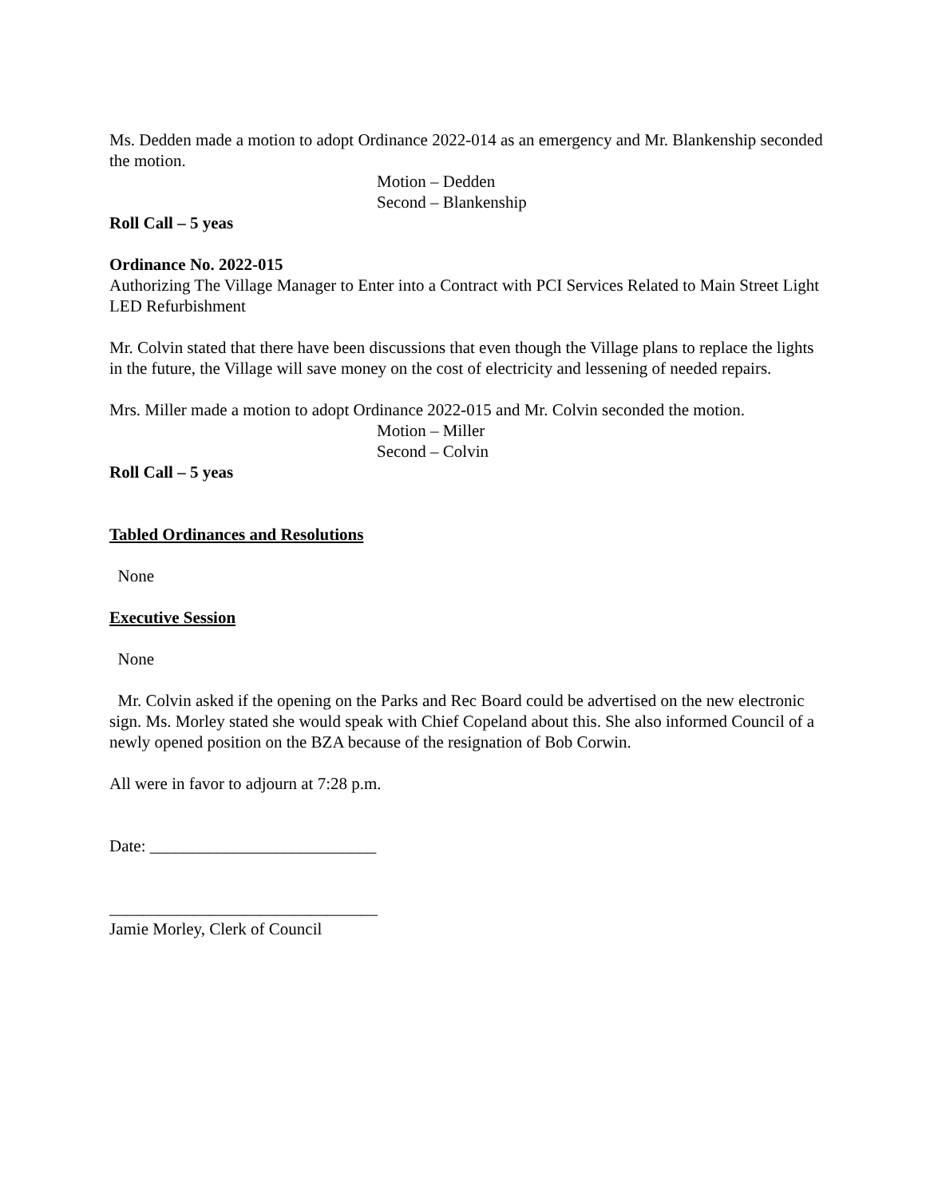Ms. Dedden made a motion to adopt Ordinance 2022-014 as an emergency and Mr. Blankenship seconded the motion.
Motion – Dedden
Second – Blankenship
Roll Call – 5 yeas
Ordinance No. 2022-015
Authorizing The Village Manager to Enter into a Contract with PCI Services Related to Main Street Light LED Refurbishment
Mr. Colvin stated that there have been discussions that even though the Village plans to replace the lights in the future, the Village will save money on the cost of electricity and lessening of needed repairs.
Mrs. Miller made a motion to adopt Ordinance 2022-015 and Mr. Colvin seconded the motion.
Motion – Miller
Second – Colvin
Roll Call – 5 yeas
Tabled Ordinances and Resolutions
None
Executive Session
None
Mr. Colvin asked if the opening on the Parks and Rec Board could be advertised on the new electronic sign. Ms. Morley stated she would speak with Chief Copeland about this. She also informed Council of a newly opened position on the BZA because of the resignation of Bob Corwin.
All were in favor to adjourn at 7:28 p.m.
Date: ___________________________
________________________________
Jamie Morley, Clerk of Council